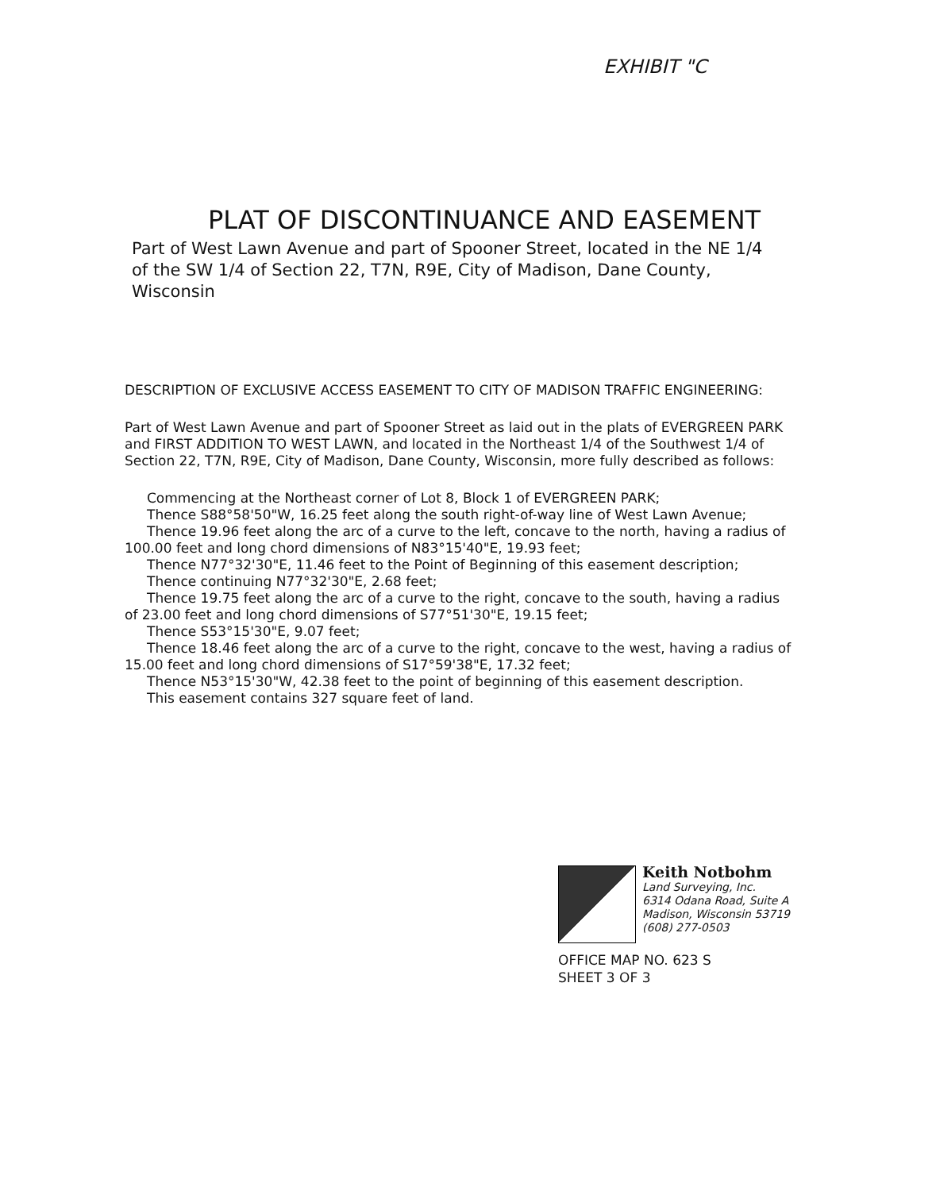EXHIBIT "C
PLAT OF DISCONTINUANCE AND EASEMENT
Part of West Lawn Avenue and part of Spooner Street, located in the NE 1/4 of the SW 1/4 of Section 22, T7N, R9E, City of Madison, Dane County, Wisconsin
DESCRIPTION OF EXCLUSIVE ACCESS EASEMENT TO CITY OF MADISON TRAFFIC ENGINEERING:
Part of West Lawn Avenue and part of Spooner Street as laid out in the plats of EVERGREEN PARK and FIRST ADDITION TO WEST LAWN, and located in the Northeast 1/4 of the Southwest 1/4 of Section 22, T7N, R9E, City of Madison, Dane County, Wisconsin, more fully described as follows:
Commencing at the Northeast corner of Lot 8, Block 1 of EVERGREEN PARK;
Thence S88°58'50"W, 16.25 feet along the south right-of-way line of West Lawn Avenue;
Thence 19.96 feet along the arc of a curve to the left, concave to the north, having a radius of 100.00 feet and long chord dimensions of N83°15'40"E, 19.93 feet;
Thence N77°32'30"E, 11.46 feet to the Point of Beginning of this easement description;
Thence continuing N77°32'30"E, 2.68 feet;
Thence 19.75 feet along the arc of a curve to the right, concave to the south, having a radius of 23.00 feet and long chord dimensions of S77°51'30"E, 19.15 feet;
Thence S53°15'30"E, 9.07 feet;
Thence 18.46 feet along the arc of a curve to the right, concave to the west, having a radius of 15.00 feet and long chord dimensions of S17°59'38"E, 17.32 feet;
Thence N53°15'30"W, 42.38 feet to the point of beginning of this easement description.
This easement contains 327 square feet of land.
Keith Notbohm
Land Surveying, Inc.
6314 Odana Road, Suite A
Madison, Wisconsin 53719
(608) 277-0503
OFFICE MAP NO. 623 S
SHEET 3 OF 3